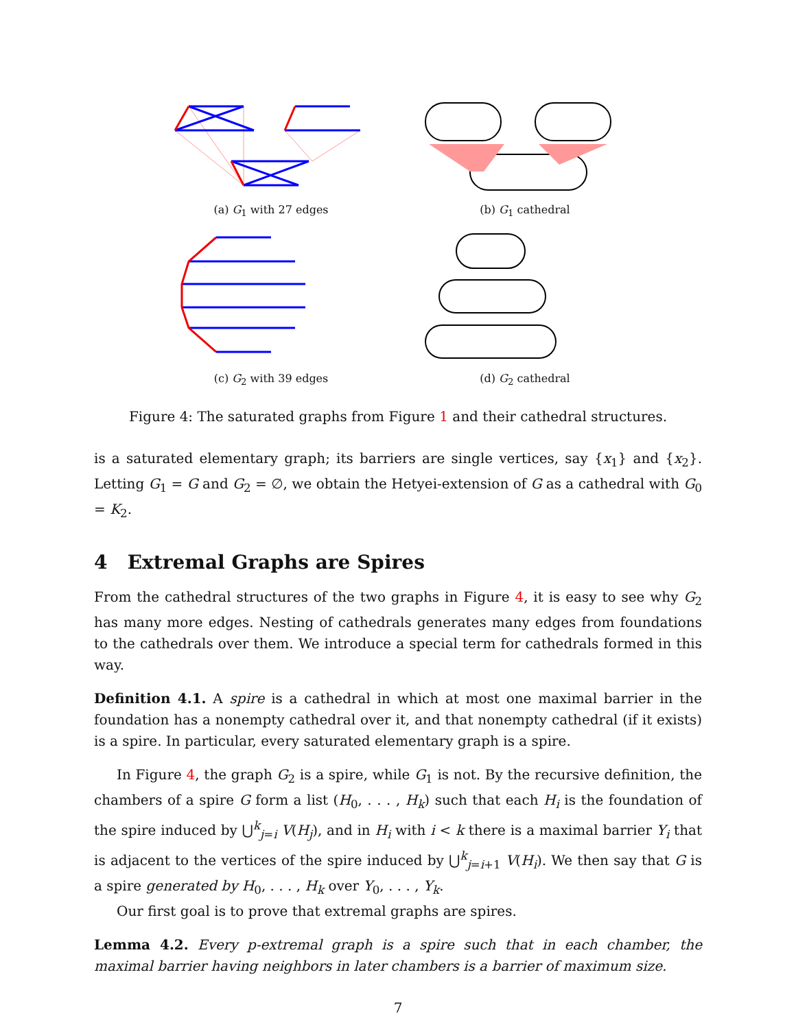(a) G<sub>1</sub> with 27 edges (b) G<sub>1</sub> cathedral
(c) G<sub>2</sub> with 39 edges (d) G<sub>2</sub> cathedral
Figure 4: The saturated graphs from Figure 1 and their cathedral structures.
is a saturated elementary graph; its barriers are single vertices, say {x<sub>1</sub>} and {x<sub>2</sub>}. Letting G<sub>1</sub> = G and G<sub>2</sub> = ∅, we obtain the Hetyei-extension of G as a cathedral with G<sub>0</sub> = K<sub>2</sub>.
4 Extremal Graphs are Spires
From the cathedral structures of the two graphs in Figure 4, it is easy to see why G<sub>2</sub> has many more edges. Nesting of cathedrals generates many edges from foundations to the cathedrals over them. We introduce a special term for cathedrals formed in this way.
Definition 4.1. A spire is a cathedral in which at most one maximal barrier in the foundation has a nonempty cathedral over it, and that nonempty cathedral (if it exists) is a spire. In particular, every saturated elementary graph is a spire.
In Figure 4, the graph G<sub>2</sub> is a spire, while G<sub>1</sub> is not. By the recursive definition, the chambers of a spire G form a list (H<sub>0</sub>, . . . , H<sub>k</sub>) such that each H<sub>i</sub> is the foundation of the spire induced by ⋃<sup>k</sup><sub>j=i</sub> V(H<sub>j</sub>), and in H<sub>i</sub> with i < k there is a maximal barrier Y<sub>i</sub> that is adjacent to the vertices of the spire induced by ⋃<sup>k</sup><sub>j=i+1</sub> V(H<sub>i</sub>). We then say that G is a spire generated by H<sub>0</sub>, . . . , H<sub>k</sub> over Y<sub>0</sub>, . . . , Y<sub>k</sub>.
Our first goal is to prove that extremal graphs are spires.
Lemma 4.2. Every p-extremal graph is a spire such that in each chamber, the maximal barrier having neighbors in later chambers is a barrier of maximum size.
7